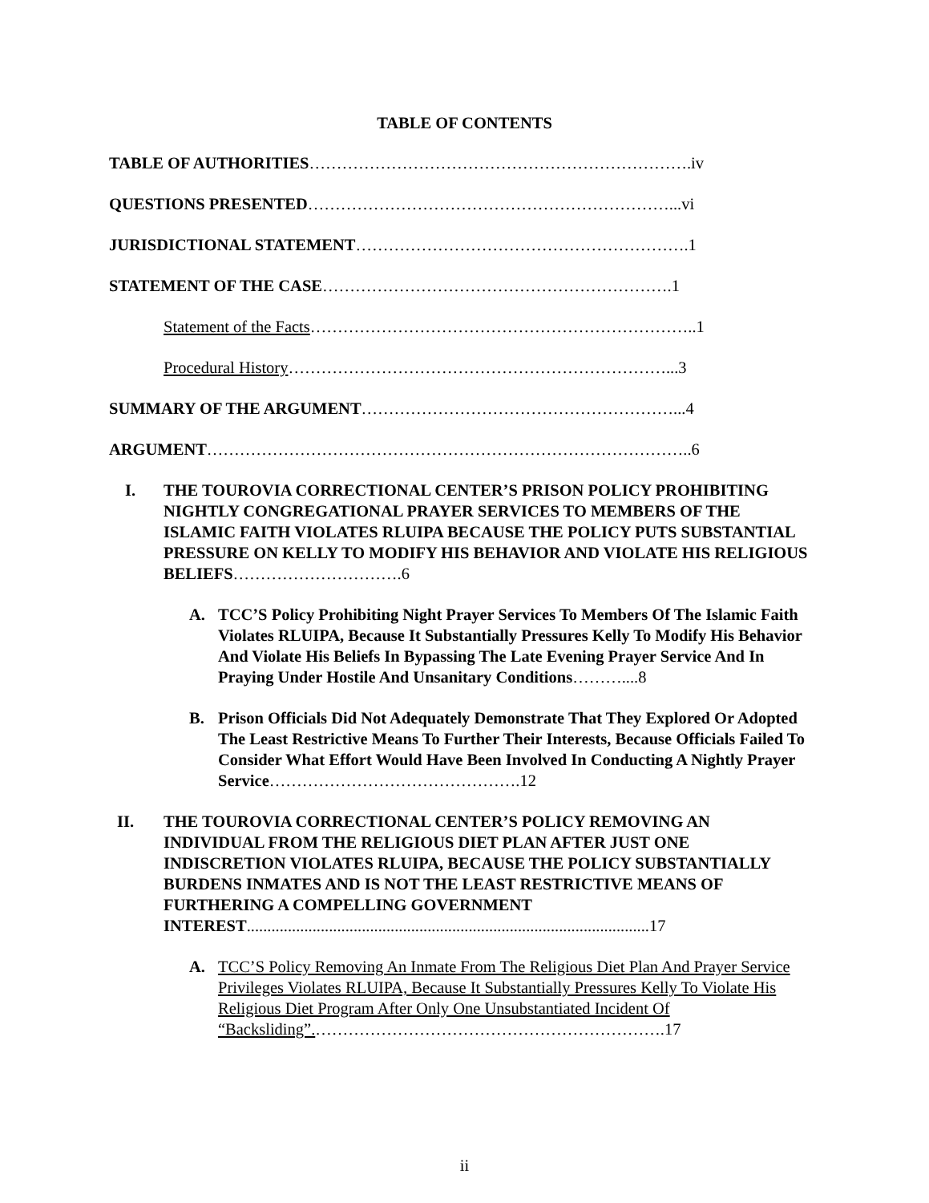TABLE OF CONTENTS
TABLE OF AUTHORITIES…………………………………………………………….iv
QUESTIONS PRESENTED…………………………………………………………...vi
JURISDICTIONAL STATEMENT…………………………………………………….1
STATEMENT OF THE CASE……………………………………………………….1
Statement of the Facts……………………………………………………………..1
Procedural History……………………………………………………………...3
SUMMARY OF THE ARGUMENT…………………………………………………...4
ARGUMENT……………………………………………………………………………..6
I. THE TOUROVIA CORRECTIONAL CENTER’S PRISON POLICY PROHIBITING NIGHTLY CONGREGATIONAL PRAYER SERVICES TO MEMBERS OF THE ISLAMIC FAITH VIOLATES RLUIPA BECAUSE THE POLICY PUTS SUBSTANTIAL PRESSURE ON KELLY TO MODIFY HIS BEHAVIOR AND VIOLATE HIS RELIGIOUS BELIEFS………………………….6
A. TCC’S Policy Prohibiting Night Prayer Services To Members Of The Islamic Faith Violates RLUIPA, Because It Substantially Pressures Kelly To Modify His Behavior And Violate His Beliefs In Bypassing The Late Evening Prayer Service And In Praying Under Hostile And Unsanitary Conditions………....8
B. Prison Officials Did Not Adequately Demonstrate That They Explored Or Adopted The Least Restrictive Means To Further Their Interests, Because Officials Failed To Consider What Effort Would Have Been Involved In Conducting A Nightly Prayer Service……………………………………….12
II. THE TOUROVIA CORRECTIONAL CENTER’S POLICY REMOVING AN INDIVIDUAL FROM THE RELIGIOUS DIET PLAN AFTER JUST ONE INDISCRETION VIOLATES RLUIPA, BECAUSE THE POLICY SUBSTANTIALLY BURDENS INMATES AND IS NOT THE LEAST RESTRICTIVE MEANS OF FURTHERING A COMPELLING GOVERNMENT INTEREST..................................................................................................17
A. TCC’S Policy Removing An Inmate From The Religious Diet Plan And Prayer Service Privileges Violates RLUIPA, Because It Substantially Pressures Kelly To Violate His Religious Diet Program After Only One Unsubstantiated Incident Of “Backsliding”.……………………………………………………….17
ii